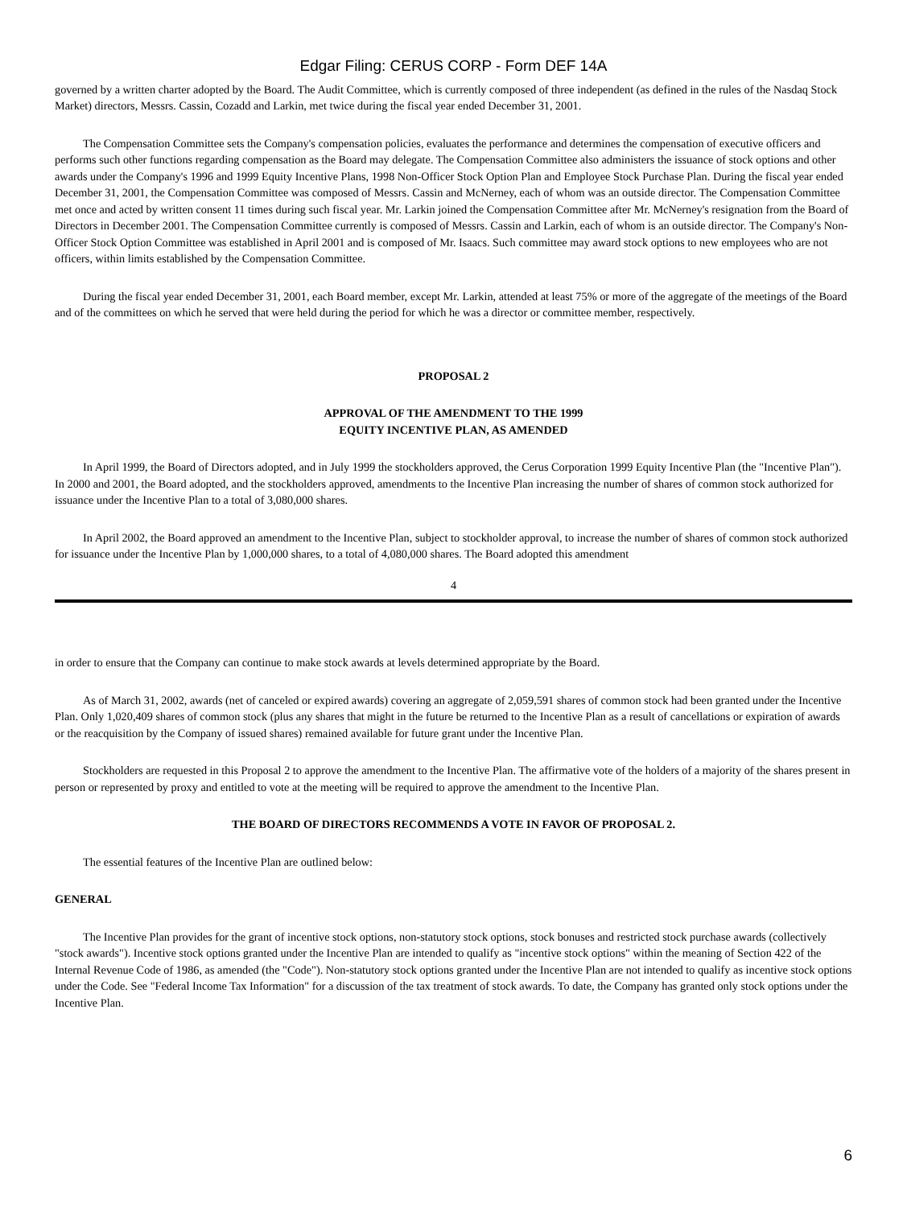Edgar Filing: CERUS CORP - Form DEF 14A
governed by a written charter adopted by the Board. The Audit Committee, which is currently composed of three independent (as defined in the rules of the Nasdaq Stock Market) directors, Messrs. Cassin, Cozadd and Larkin, met twice during the fiscal year ended December 31, 2001.
The Compensation Committee sets the Company's compensation policies, evaluates the performance and determines the compensation of executive officers and performs such other functions regarding compensation as the Board may delegate. The Compensation Committee also administers the issuance of stock options and other awards under the Company's 1996 and 1999 Equity Incentive Plans, 1998 Non-Officer Stock Option Plan and Employee Stock Purchase Plan. During the fiscal year ended December 31, 2001, the Compensation Committee was composed of Messrs. Cassin and McNerney, each of whom was an outside director. The Compensation Committee met once and acted by written consent 11 times during such fiscal year. Mr. Larkin joined the Compensation Committee after Mr. McNerney's resignation from the Board of Directors in December 2001. The Compensation Committee currently is composed of Messrs. Cassin and Larkin, each of whom is an outside director. The Company's Non-Officer Stock Option Committee was established in April 2001 and is composed of Mr. Isaacs. Such committee may award stock options to new employees who are not officers, within limits established by the Compensation Committee.
During the fiscal year ended December 31, 2001, each Board member, except Mr. Larkin, attended at least 75% or more of the aggregate of the meetings of the Board and of the committees on which he served that were held during the period for which he was a director or committee member, respectively.
PROPOSAL 2
APPROVAL OF THE AMENDMENT TO THE 1999
EQUITY INCENTIVE PLAN, AS AMENDED
In April 1999, the Board of Directors adopted, and in July 1999 the stockholders approved, the Cerus Corporation 1999 Equity Incentive Plan (the "Incentive Plan"). In 2000 and 2001, the Board adopted, and the stockholders approved, amendments to the Incentive Plan increasing the number of shares of common stock authorized for issuance under the Incentive Plan to a total of 3,080,000 shares.
In April 2002, the Board approved an amendment to the Incentive Plan, subject to stockholder approval, to increase the number of shares of common stock authorized for issuance under the Incentive Plan by 1,000,000 shares, to a total of 4,080,000 shares. The Board adopted this amendment
4
in order to ensure that the Company can continue to make stock awards at levels determined appropriate by the Board.
As of March 31, 2002, awards (net of canceled or expired awards) covering an aggregate of 2,059,591 shares of common stock had been granted under the Incentive Plan. Only 1,020,409 shares of common stock (plus any shares that might in the future be returned to the Incentive Plan as a result of cancellations or expiration of awards or the reacquisition by the Company of issued shares) remained available for future grant under the Incentive Plan.
Stockholders are requested in this Proposal 2 to approve the amendment to the Incentive Plan. The affirmative vote of the holders of a majority of the shares present in person or represented by proxy and entitled to vote at the meeting will be required to approve the amendment to the Incentive Plan.
THE BOARD OF DIRECTORS RECOMMENDS A VOTE IN FAVOR OF PROPOSAL 2.
The essential features of the Incentive Plan are outlined below:
GENERAL
The Incentive Plan provides for the grant of incentive stock options, non-statutory stock options, stock bonuses and restricted stock purchase awards (collectively "stock awards"). Incentive stock options granted under the Incentive Plan are intended to qualify as "incentive stock options" within the meaning of Section 422 of the Internal Revenue Code of 1986, as amended (the "Code"). Non-statutory stock options granted under the Incentive Plan are not intended to qualify as incentive stock options under the Code. See "Federal Income Tax Information" for a discussion of the tax treatment of stock awards. To date, the Company has granted only stock options under the Incentive Plan.
6